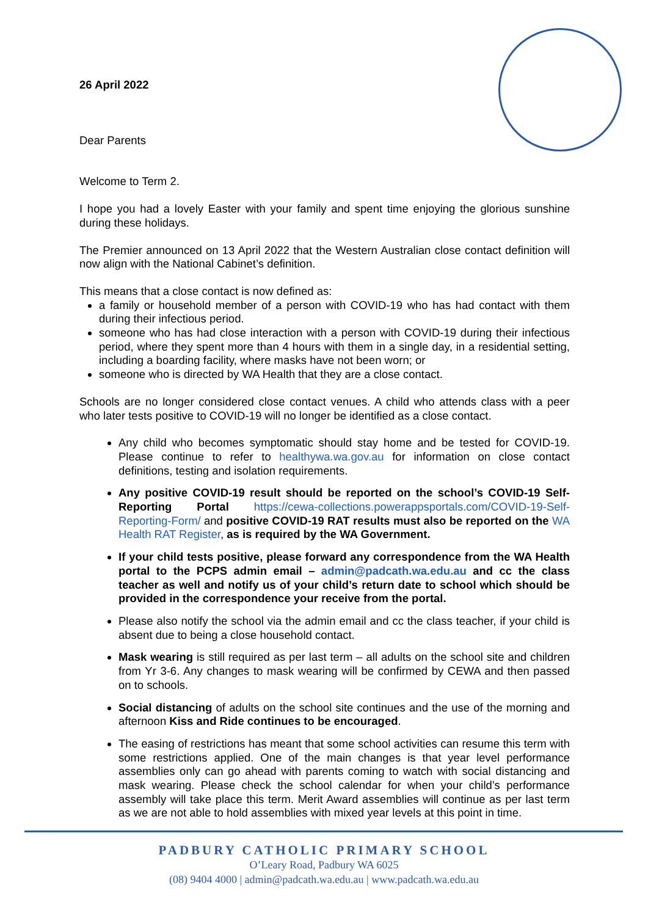26 April 2022
Dear Parents
Welcome to Term 2.
I hope you had a lovely Easter with your family and spent time enjoying the glorious sunshine during these holidays.
The Premier announced on 13 April 2022 that the Western Australian close contact definition will now align with the National Cabinet’s definition.
This means that a close contact is now defined as:
a family or household member of a person with COVID-19 who has had contact with them during their infectious period.
someone who has had close interaction with a person with COVID-19 during their infectious period, where they spent more than 4 hours with them in a single day, in a residential setting, including a boarding facility, where masks have not been worn; or
someone who is directed by WA Health that they are a close contact.
Schools are no longer considered close contact venues. A child who attends class with a peer who later tests positive to COVID-19 will no longer be identified as a close contact.
Any child who becomes symptomatic should stay home and be tested for COVID-19. Please continue to refer to healthywa.wa.gov.au for information on close contact definitions, testing and isolation requirements.
Any positive COVID-19 result should be reported on the school’s COVID-19 Self-Reporting Portal https://cewa-collections.powerappsportals.com/COVID-19-Self-Reporting-Form/ and positive COVID-19 RAT results must also be reported on the WA Health RAT Register, as is required by the WA Government.
If your child tests positive, please forward any correspondence from the WA Health portal to the PCPS admin email – admin@padcath.wa.edu.au and cc the class teacher as well and notify us of your child’s return date to school which should be provided in the correspondence your receive from the portal.
Please also notify the school via the admin email and cc the class teacher, if your child is absent due to being a close household contact.
Mask wearing is still required as per last term – all adults on the school site and children from Yr 3-6. Any changes to mask wearing will be confirmed by CEWA and then passed on to schools.
Social distancing of adults on the school site continues and the use of the morning and afternoon Kiss and Ride continues to be encouraged.
The easing of restrictions has meant that some school activities can resume this term with some restrictions applied. One of the main changes is that year level performance assemblies only can go ahead with parents coming to watch with social distancing and mask wearing. Please check the school calendar for when your child’s performance assembly will take place this term. Merit Award assemblies will continue as per last term as we are not able to hold assemblies with mixed year levels at this point in time.
PADBURY CATHOLIC PRIMARY SCHOOL
O’Leary Road, Padbury WA 6025
(08) 9404 4000 | admin@padcath.wa.edu.au | www.padcath.wa.edu.au